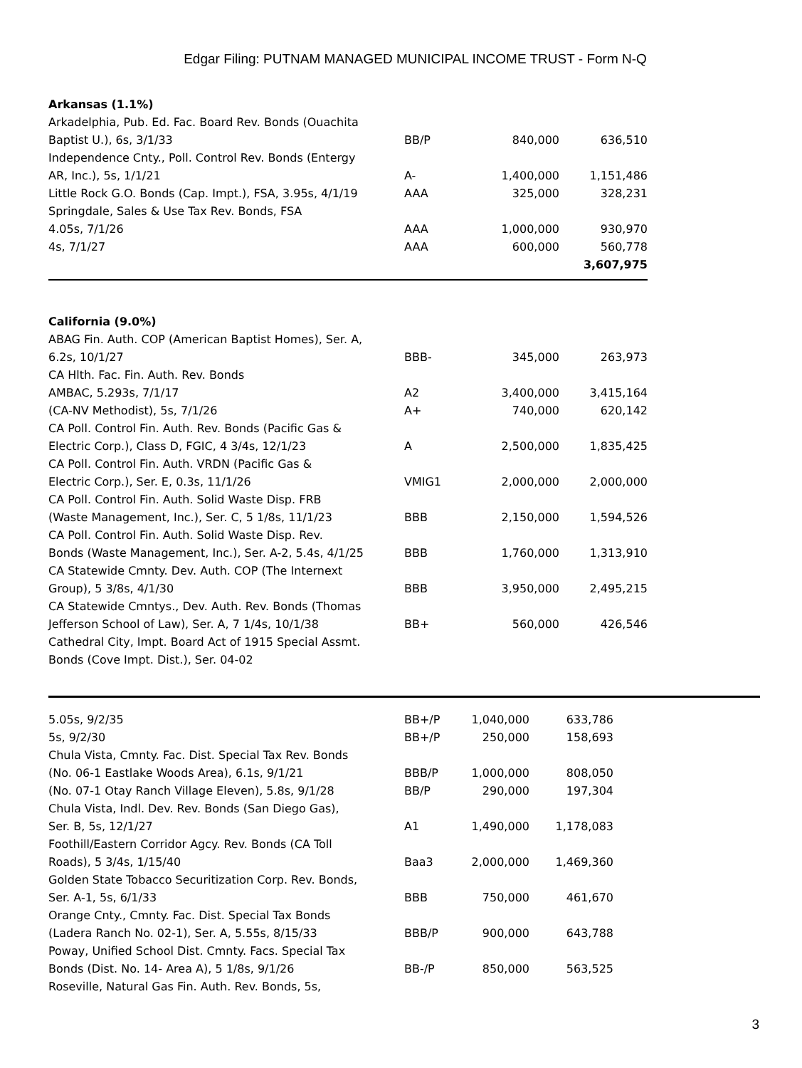Edgar Filing: PUTNAM MANAGED MUNICIPAL INCOME TRUST - Form N-Q
| Arkansas (1.1%) | | | |
| Arkadelphia, Pub. Ed. Fac. Board Rev. Bonds (Ouachita | | | |
| Baptist U.), 6s, 3/1/33 | BB/P | 840,000 | 636,510 |
| Independence Cnty., Poll. Control Rev. Bonds (Entergy | | | |
| AR, Inc.), 5s, 1/1/21 | A- | 1,400,000 | 1,151,486 |
| Little Rock G.O. Bonds (Cap. Impt.), FSA, 3.95s, 4/1/19 | AAA | 325,000 | 328,231 |
| Springdale, Sales & Use Tax Rev. Bonds, FSA | | | |
| 4.05s, 7/1/26 | AAA | 1,000,000 | 930,970 |
| 4s, 7/1/27 | AAA | 600,000 | 560,778 |
| | | | 3,607,975 |
| California (9.0%) | | | |
| ABAG Fin. Auth. COP (American Baptist Homes), Ser. A, | | | |
| 6.2s, 10/1/27 | BBB- | 345,000 | 263,973 |
| CA Hlth. Fac. Fin. Auth. Rev. Bonds | | | |
| AMBAC, 5.293s, 7/1/17 | A2 | 3,400,000 | 3,415,164 |
| (CA-NV Methodist), 5s, 7/1/26 | A+ | 740,000 | 620,142 |
| CA Poll. Control Fin. Auth. Rev. Bonds (Pacific Gas & | | | |
| Electric Corp.), Class D, FGIC, 4 3/4s, 12/1/23 | A | 2,500,000 | 1,835,425 |
| CA Poll. Control Fin. Auth. VRDN (Pacific Gas & | | | |
| Electric Corp.), Ser. E, 0.3s, 11/1/26 | VMIG1 | 2,000,000 | 2,000,000 |
| CA Poll. Control Fin. Auth. Solid Waste Disp. FRB | | | |
| (Waste Management, Inc.), Ser. C, 5 1/8s, 11/1/23 | BBB | 2,150,000 | 1,594,526 |
| CA Poll. Control Fin. Auth. Solid Waste Disp. Rev. | | | |
| Bonds (Waste Management, Inc.), Ser. A-2, 5.4s, 4/1/25 | BBB | 1,760,000 | 1,313,910 |
| CA Statewide Cmnty. Dev. Auth. COP (The Internext | | | |
| Group), 5 3/8s, 4/1/30 | BBB | 3,950,000 | 2,495,215 |
| CA Statewide Cmntys., Dev. Auth. Rev. Bonds (Thomas | | | |
| Jefferson School of Law), Ser. A, 7 1/4s, 10/1/38 | BB+ | 560,000 | 426,546 |
| Cathedral City, Impt. Board Act of 1915 Special Assmt. | | | |
| Bonds (Cove Impt. Dist.), Ser. 04-02 | | | |
| 5.05s, 9/2/35 | BB+/P | 1,040,000 | 633,786 |
| 5s, 9/2/30 | BB+/P | 250,000 | 158,693 |
| Chula Vista, Cmnty. Fac. Dist. Special Tax Rev. Bonds | | | |
| (No. 06-1 Eastlake Woods Area), 6.1s, 9/1/21 | BBB/P | 1,000,000 | 808,050 |
| (No. 07-1 Otay Ranch Village Eleven), 5.8s, 9/1/28 | BB/P | 290,000 | 197,304 |
| Chula Vista, Indl. Dev. Rev. Bonds (San Diego Gas), | | | |
| Ser. B, 5s, 12/1/27 | A1 | 1,490,000 | 1,178,083 |
| Foothill/Eastern Corridor Agcy. Rev. Bonds (CA Toll | | | |
| Roads), 5 3/4s, 1/15/40 | Baa3 | 2,000,000 | 1,469,360 |
| Golden State Tobacco Securitization Corp. Rev. Bonds, | | | |
| Ser. A-1, 5s, 6/1/33 | BBB | 750,000 | 461,670 |
| Orange Cnty., Cmnty. Fac. Dist. Special Tax Bonds | | | |
| (Ladera Ranch No. 02-1), Ser. A, 5.55s, 8/15/33 | BBB/P | 900,000 | 643,788 |
| Poway, Unified School Dist. Cmnty. Facs. Special Tax | | | |
| Bonds (Dist. No. 14- Area A), 5 1/8s, 9/1/26 | BB-/P | 850,000 | 563,525 |
| Roseville, Natural Gas Fin. Auth. Rev. Bonds, 5s, | | | |
3